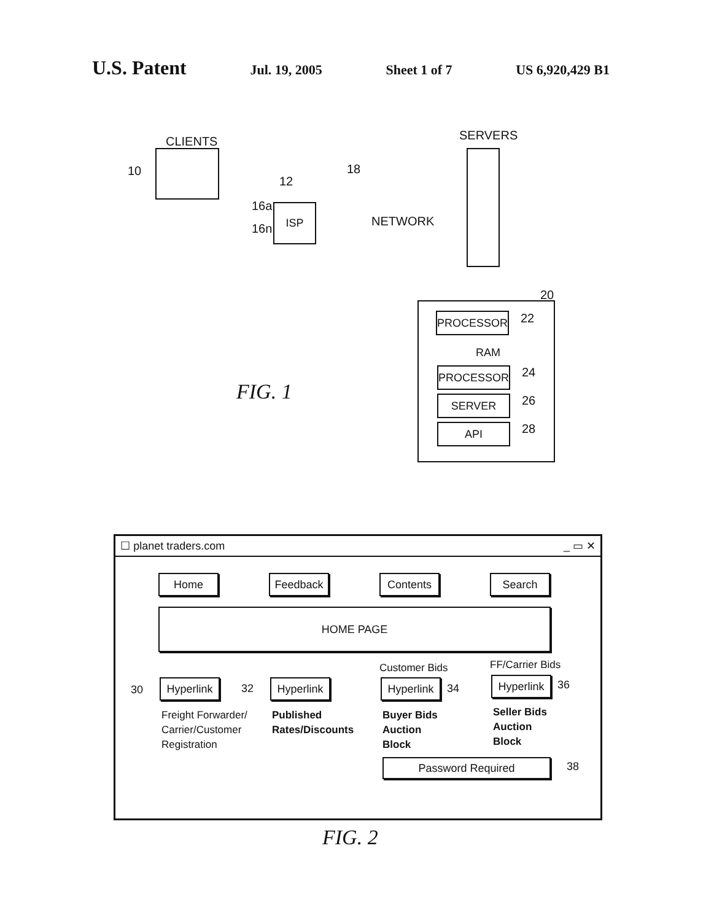U.S. Patent Jul. 19, 2005 Sheet 1 of 7 US 6,920,429 B1
CLIENTS
10
12
18
16a
16n
ISP
NETWORK
SERVERS
20
PROCESSOR 22
RAM
PROCESSOR 24
SERVER 26
API 28
FIG. 1
☐ planet traders.com _ ▭ ✕
Home Feedback Contents Search
HOME PAGE
Customer Bids FF/Carrier Bids
30
Hyperlink
32
Hyperlink
Hyperlink
34
Hyperlink
36
Freight Forwarder/
Carrier/Customer
Registration
Published
Rates/Discounts
Buyer Bids
Auction
Block
Seller Bids
Auction
Block
Password Required 38
FIG. 2